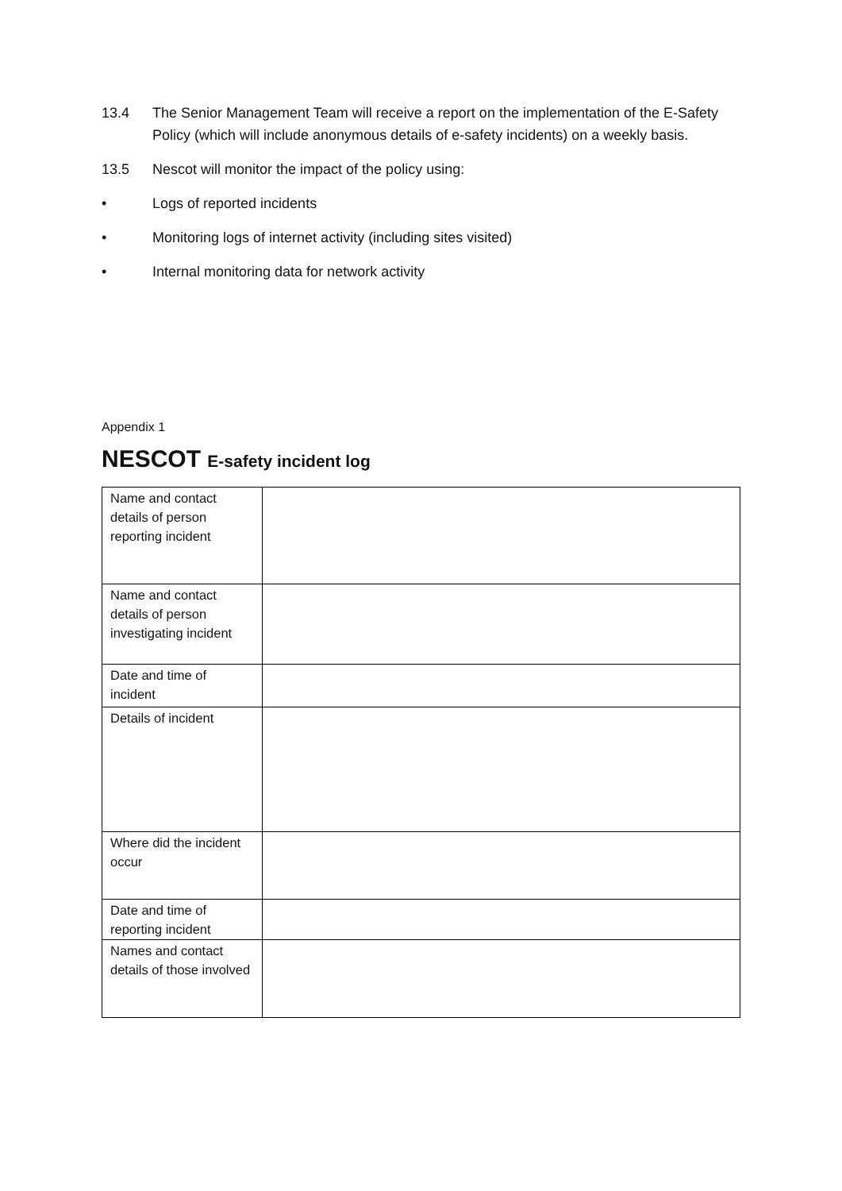13.4 The Senior Management Team will receive a report on the implementation of the E-Safety Policy (which will include anonymous details of e-safety incidents) on a weekly basis.
13.5 Nescot will monitor the impact of the policy using:
• Logs of reported incidents
• Monitoring logs of internet activity (including sites visited)
• Internal monitoring data for network activity
Appendix 1
NESCOT E-safety incident log
| Name and contact details of person reporting incident | |
| Name and contact details of person investigating incident | |
| Date and time of incident | |
| Details of incident | |
| Where did the incident occur | |
| Date and time of reporting incident | |
| Names and contact details of those involved | |